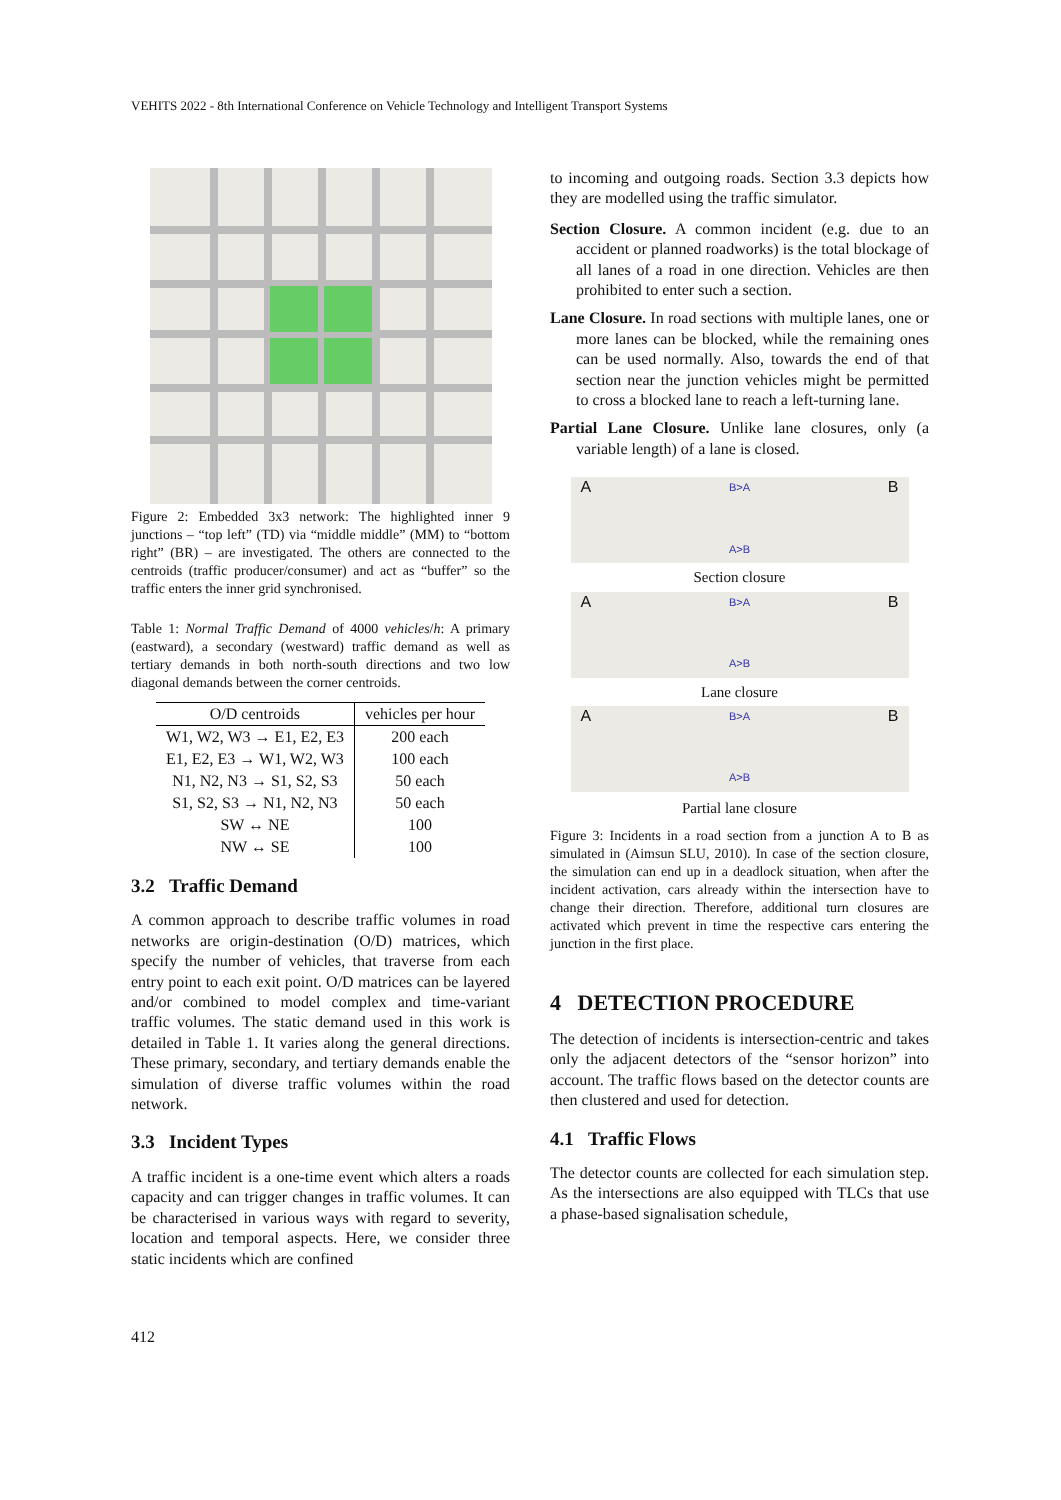VEHITS 2022 - 8th International Conference on Vehicle Technology and Intelligent Transport Systems
Figure 2: Embedded 3x3 network: The highlighted inner 9 junctions – “top left” (TD) via “middle middle” (MM) to “bottom right” (BR) – are investigated. The others are connected to the centroids (traffic producer/consumer) and act as “buffer” so the traffic enters the inner grid synchronised.
Table 1: Normal Traffic Demand of 4000 vehicles/h: A primary (eastward), a secondary (westward) traffic demand as well as tertiary demands in both north-south directions and two low diagonal demands between the corner centroids.
| O/D centroids | vehicles per hour |
| --- | --- |
| W1, W2, W3 → E1, E2, E3 | 200 each |
| E1, E2, E3 → W1, W2, W3 | 100 each |
| N1, N2, N3 → S1, S2, S3 | 50 each |
| S1, S2, S3 → N1, N2, N3 | 50 each |
| SW ↔ NE | 100 |
| NW ↔ SE | 100 |
3.2 Traffic Demand
A common approach to describe traffic volumes in road networks are origin-destination (O/D) matrices, which specify the number of vehicles, that traverse from each entry point to each exit point. O/D matrices can be layered and/or combined to model complex and time-variant traffic volumes. The static demand used in this work is detailed in Table 1. It varies along the general directions. These primary, secondary, and tertiary demands enable the simulation of diverse traffic volumes within the road network.
3.3 Incident Types
A traffic incident is a one-time event which alters a roads capacity and can trigger changes in traffic volumes. It can be characterised in various ways with regard to severity, location and temporal aspects. Here, we consider three static incidents which are confined
to incoming and outgoing roads. Section 3.3 depicts how they are modelled using the traffic simulator.
Section Closure. A common incident (e.g. due to an accident or planned roadworks) is the total blockage of all lanes of a road in one direction. Vehicles are then prohibited to enter such a section.
Lane Closure. In road sections with multiple lanes, one or more lanes can be blocked, while the remaining ones can be used normally. Also, towards the end of that section near the junction vehicles might be permitted to cross a blocked lane to reach a left-turning lane.
Partial Lane Closure. Unlike lane closures, only (a variable length) of a lane is closed.
A B>A
A>B B
Section closure
A B>A
A>B B
Lane closure
A B>A
A>B B
Partial lane closure
Figure 3: Incidents in a road section from a junction A to B as simulated in (Aimsun SLU, 2010). In case of the section closure, the simulation can end up in a deadlock situation, when after the incident activation, cars already within the intersection have to change their direction. Therefore, additional turn closures are activated which prevent in time the respective cars entering the junction in the first place.
4 DETECTION PROCEDURE
The detection of incidents is intersection-centric and takes only the adjacent detectors of the “sensor horizon” into account. The traffic flows based on the detector counts are then clustered and used for detection.
4.1 Traffic Flows
The detector counts are collected for each simulation step. As the intersections are also equipped with TLCs that use a phase-based signalisation schedule,
412